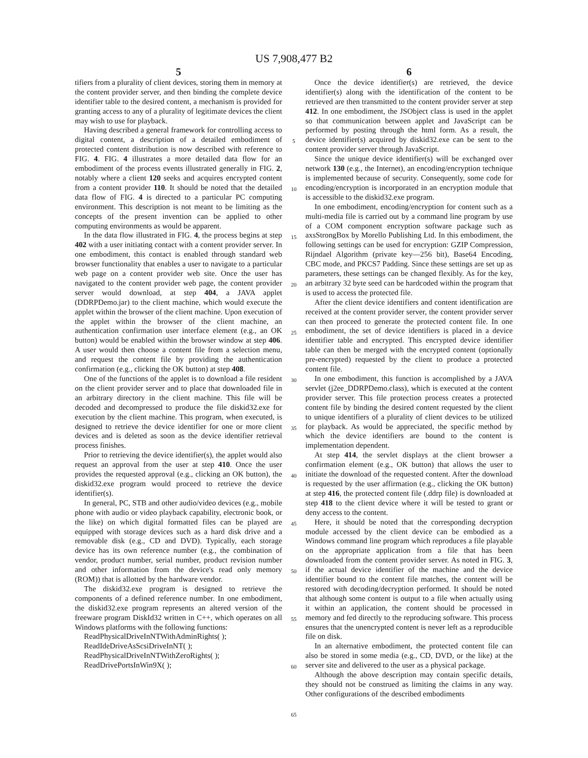US 7,908,477 B2
5
tifiers from a plurality of client devices, storing them in memory at the content provider server, and then binding the complete device identifier table to the desired content, a mechanism is provided for granting access to any of a plurality of legitimate devices the client may wish to use for playback.
Having described a general framework for controlling access to digital content, a description of a detailed embodiment of protected content distribution is now described with reference to FIG. 4. FIG. 4 illustrates a more detailed data flow for an embodiment of the process events illustrated generally in FIG. 2, notably where a client 120 seeks and acquires encrypted content from a content provider 110. It should be noted that the detailed data flow of FIG. 4 is directed to a particular PC computing environment. This description is not meant to be limiting as the concepts of the present invention can be applied to other computing environments as would be apparent.
In the data flow illustrated in FIG. 4, the process begins at step 402 with a user initiating contact with a content provider server. In one embodiment, this contact is enabled through standard web browser functionality that enables a user to navigate to a particular web page on a content provider web site. Once the user has navigated to the content provider web page, the content provider server would download, at step 404, a JAVA applet (DDRPDemo.jar) to the client machine, which would execute the applet within the browser of the client machine. Upon execution of the applet within the browser of the client machine, an authentication confirmation user interface element (e.g., an OK button) would be enabled within the browser window at step 406. A user would then choose a content file from a selection menu, and request the content file by providing the authentication confirmation (e.g., clicking the OK button) at step 408.
One of the functions of the applet is to download a file resident on the client provider server and to place that downloaded file in an arbitrary directory in the client machine. This file will be decoded and decompressed to produce the file diskid32.exe for execution by the client machine. This program, when executed, is designed to retrieve the device identifier for one or more client devices and is deleted as soon as the device identifier retrieval process finishes.
Prior to retrieving the device identifier(s), the applet would also request an approval from the user at step 410. Once the user provides the requested approval (e.g., clicking an OK button), the diskid32.exe program would proceed to retrieve the device identifier(s).
In general, PC, STB and other audio/video devices (e.g., mobile phone with audio or video playback capability, electronic book, or the like) on which digital formatted files can be played are equipped with storage devices such as a hard disk drive and a removable disk (e.g., CD and DVD). Typically, each storage device has its own reference number (e.g., the combination of vendor, product number, serial number, product revision number and other information from the device's read only memory (ROM)) that is allotted by the hardware vendor.
The diskid32.exe program is designed to retrieve the components of a defined reference number. In one embodiment, the diskid32.exe program represents an altered version of the freeware program DiskId32 written in C++, which operates on all Windows platforms with the following functions:
ReadPhysicalDriveInNTWithAdminRights( );
ReadIdeDriveAsScsiDriveInNT( );
ReadPhysicalDriveInNTWithZeroRights( );
ReadDrivePortsInWin9X( );
5
10
15
20
25
30
35
40
45
50
55
60
65
6
Once the device identifier(s) are retrieved, the device identifier(s) along with the identification of the content to be retrieved are then transmitted to the content provider server at step 412. In one embodiment, the JSObject class is used in the applet so that communication between applet and JavaScript can be performed by posting through the html form. As a result, the device identifier(s) acquired by diskid32.exe can be sent to the content provider server through JavaScript.
Since the unique device identifier(s) will be exchanged over network 130 (e.g., the Internet), an encoding/encryption technique is implemented because of security. Consequently, some code for encoding/encryption is incorporated in an encryption module that is accessible to the diskid32.exe program.
In one embodiment, encoding/encryption for content such as a multi-media file is carried out by a command line program by use of a COM component encryption software package such as axsStrongBox by Morello Publishing Ltd. In this embodiment, the following settings can be used for encryption: GZIP Compression, Rijndael Algorithm (private key—256 bit), Base64 Encoding, CBC mode, and PKCS7 Padding. Since these settings are set up as parameters, these settings can be changed flexibly. As for the key, an arbitrary 32 byte seed can be hardcoded within the program that is used to access the protected file.
After the client device identifiers and content identification are received at the content provider server, the content provider server can then proceed to generate the protected content file. In one embodiment, the set of device identifiers is placed in a device identifier table and encrypted. This encrypted device identifier table can then be merged with the encrypted content (optionally pre-encrypted) requested by the client to produce a protected content file.
In one embodiment, this function is accomplished by a JAVA servlet (j2ee_DDRPDemo.class), which is executed at the content provider server. This file protection process creates a protected content file by binding the desired content requested by the client to unique identifiers of a plurality of client devices to be utilized for playback. As would be appreciated, the specific method by which the device identifiers are bound to the content is implementation dependent.
At step 414, the servlet displays at the client browser a confirmation element (e.g., OK button) that allows the user to initiate the download of the requested content. After the download is requested by the user affirmation (e.g., clicking the OK button) at step 416, the protected content file (.ddrp file) is downloaded at step 418 to the client device where it will be tested to grant or deny access to the content.
Here, it should be noted that the corresponding decryption module accessed by the client device can be embodied as a Windows command line program which reproduces a file playable on the appropriate application from a file that has been downloaded from the content provider server. As noted in FIG. 3, if the actual device identifier of the machine and the device identifier bound to the content file matches, the content will be restored with decoding/decryption performed. It should be noted that although some content is output to a file when actually using it within an application, the content should be processed in memory and fed directly to the reproducing software. This process ensures that the unencrypted content is never left as a reproducible file on disk.
In an alternative embodiment, the protected content file can also be stored in some media (e.g., CD, DVD, or the like) at the server site and delivered to the user as a physical package.
Although the above description may contain specific details, they should not be construed as limiting the claims in any way. Other configurations of the described embodiments